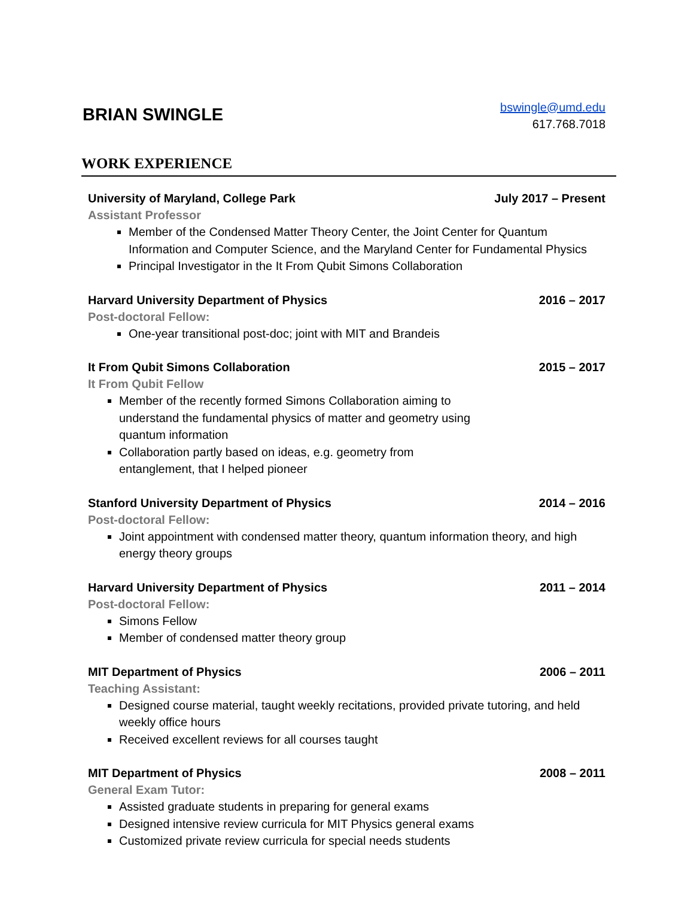BRIAN SWINGLE
bswingle@umd.edu
617.768.7018
WORK EXPERIENCE
University of Maryland, College Park July 2017 – Present
Assistant Professor
Member of the Condensed Matter Theory Center, the Joint Center for Quantum Information and Computer Science, and the Maryland Center for Fundamental Physics
Principal Investigator in the It From Qubit Simons Collaboration
Harvard University Department of Physics 2016 – 2017
Post-doctoral Fellow:
One-year transitional post-doc; joint with MIT and Brandeis
It From Qubit Simons Collaboration 2015 – 2017
It From Qubit Fellow
Member of the recently formed Simons Collaboration aiming to understand the fundamental physics of matter and geometry using quantum information
Collaboration partly based on ideas, e.g. geometry from entanglement, that I helped pioneer
Stanford University Department of Physics 2014 – 2016
Post-doctoral Fellow:
Joint appointment with condensed matter theory, quantum information theory, and high energy theory groups
Harvard University Department of Physics 2011 – 2014
Post-doctoral Fellow:
Simons Fellow
Member of condensed matter theory group
MIT Department of Physics 2006 – 2011
Teaching Assistant:
Designed course material, taught weekly recitations, provided private tutoring, and held weekly office hours
Received excellent reviews for all courses taught
MIT Department of Physics 2008 – 2011
General Exam Tutor:
Assisted graduate students in preparing for general exams
Designed intensive review curricula for MIT Physics general exams
Customized private review curricula for special needs students